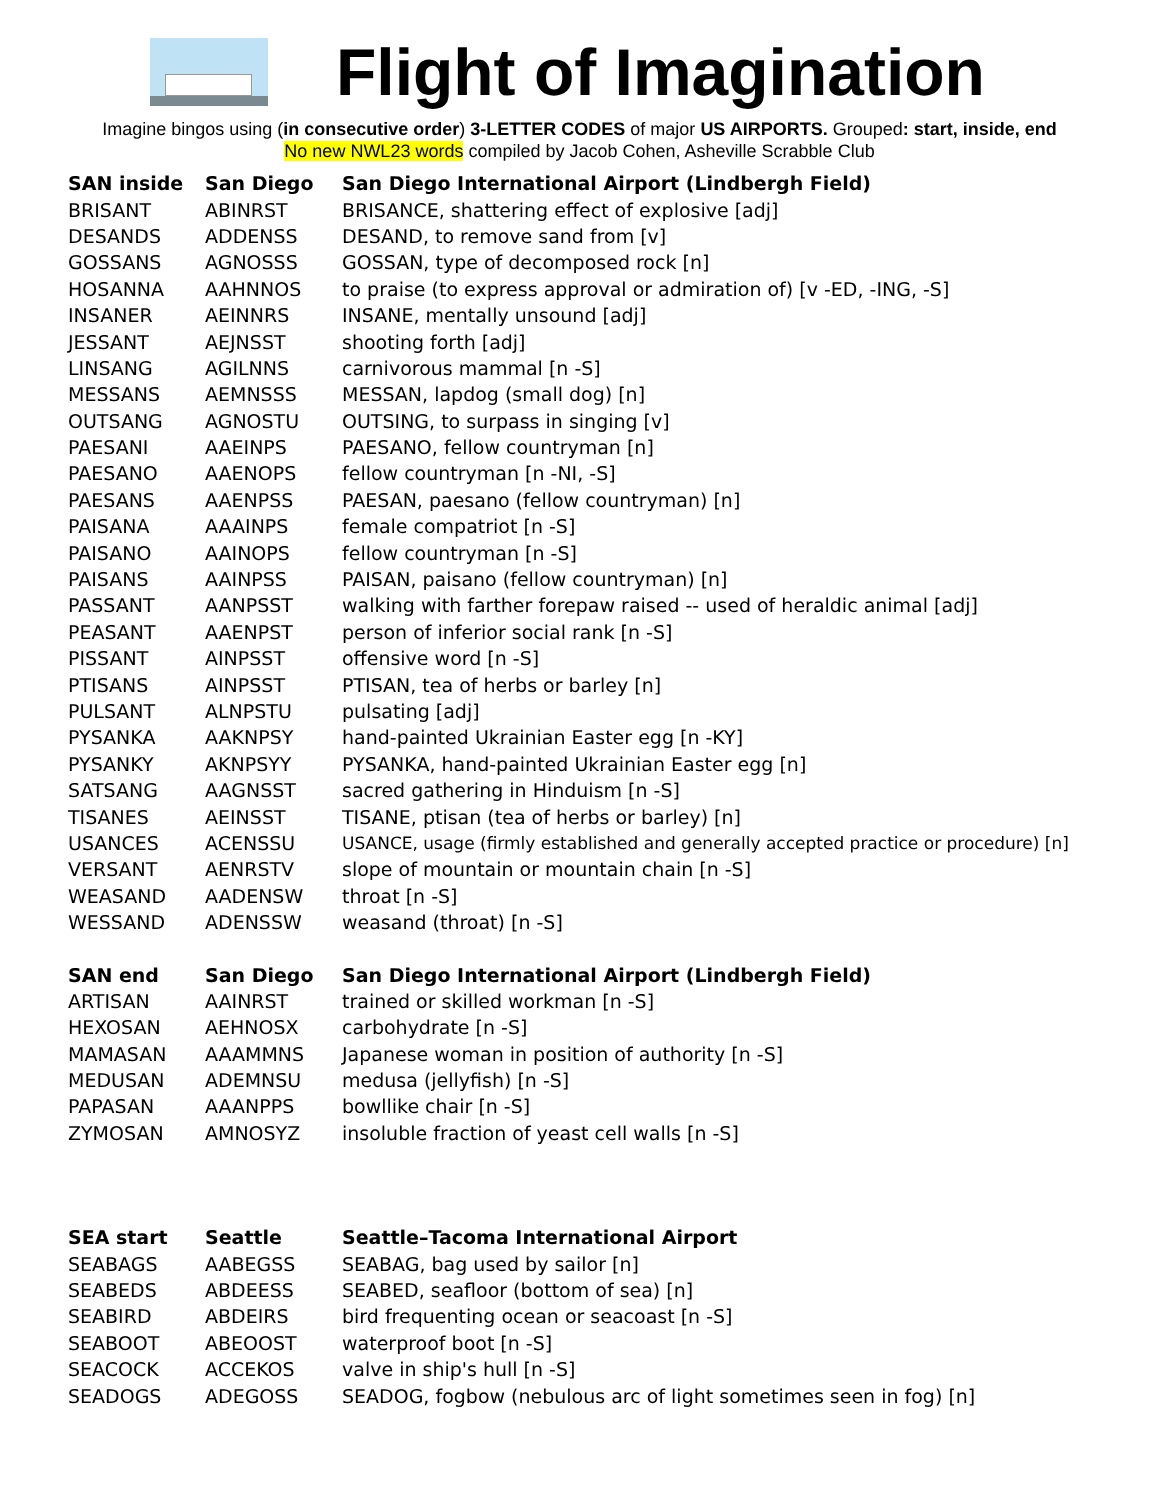Flight of Imagination
Imagine bingos using (in consecutive order) 3-LETTER CODES of major US AIRPORTS. Grouped: start, inside, end
No new NWL23 words compiled by Jacob Cohen, Asheville Scrabble Club
| SAN inside | San Diego | San Diego International Airport (Lindbergh Field) |
| --- | --- | --- |
| BRISANT | ABINRST | BRISANCE, shattering effect of explosive [adj] |
| DESANDS | ADDENSS | DESAND, to remove sand from [v] |
| GOSSANS | AGNOSSS | GOSSAN, type of decomposed rock [n] |
| HOSANNA | AAHNNOS | to praise (to express approval or admiration of) [v -ED, -ING, -S] |
| INSANER | AEINNRS | INSANE, mentally unsound [adj] |
| JESSANT | AEJNSST | shooting forth [adj] |
| LINSANG | AGILNNS | carnivorous mammal [n -S] |
| MESSANS | AEMNSSS | MESSAN, lapdog (small dog) [n] |
| OUTSANG | AGNOSTU | OUTSING, to surpass in singing [v] |
| PAESANI | AAEINPS | PAESANO, fellow countryman [n] |
| PAESANO | AAENOPS | fellow countryman [n -NI, -S] |
| PAESANS | AAENPSS | PAESAN, paesano (fellow countryman) [n] |
| PAISANA | AAAINPS | female compatriot [n -S] |
| PAISANO | AAINOPS | fellow countryman [n -S] |
| PAISANS | AAINPSS | PAISAN, paisano (fellow countryman) [n] |
| PASSANT | AANPSST | walking with farther forepaw raised -- used of heraldic animal [adj] |
| PEASANT | AAENPST | person of inferior social rank [n -S] |
| PISSANT | AINPSST | offensive word [n -S] |
| PTISANS | AINPSST | PTISAN, tea of herbs or barley [n] |
| PULSANT | ALNPSTU | pulsating [adj] |
| PYSANKA | AAKNPSY | hand-painted Ukrainian Easter egg [n -KY] |
| PYSANKY | AKNPSYY | PYSANKA, hand-painted Ukrainian Easter egg [n] |
| SATSANG | AAGNSST | sacred gathering in Hinduism [n -S] |
| TISANES | AEINSST | TISANE, ptisan (tea of herbs or barley) [n] |
| USANCES | ACENSSU | USANCE, usage (firmly established and generally accepted practice or procedure) [n] |
| VERSANT | AENRSTV | slope of mountain or mountain chain [n -S] |
| WEASAND | AADENSW | throat [n -S] |
| WESSAND | ADENSSW | weasand (throat) [n -S] |
| SAN end | San Diego | San Diego International Airport (Lindbergh Field) |
| ARTISAN | AAINRST | trained or skilled workman [n -S] |
| HEXOSAN | AEHNOSX | carbohydrate [n -S] |
| MAMASAN | AAAMMNS | Japanese woman in position of authority [n -S] |
| MEDUSAN | ADEMNSU | medusa (jellyfish) [n -S] |
| PAPASAN | AAANPPS | bowllike chair [n -S] |
| ZYMOSAN | AMNOSYZ | insoluble fraction of yeast cell walls [n -S] |
| SEA start | Seattle | Seattle–Tacoma International Airport |
| SEABAGS | AABEGSS | SEABAG, bag used by sailor [n] |
| SEABEDS | ABDEESS | SEABED, seafloor (bottom of sea) [n] |
| SEABIRD | ABDEIRS | bird frequenting ocean or seacoast [n -S] |
| SEABOOT | ABEOOST | waterproof boot [n -S] |
| SEACOCK | ACCEKOS | valve in ship's hull [n -S] |
| SEADOGS | ADEGOSS | SEADOG, fogbow (nebulous arc of light sometimes seen in fog) [n] |